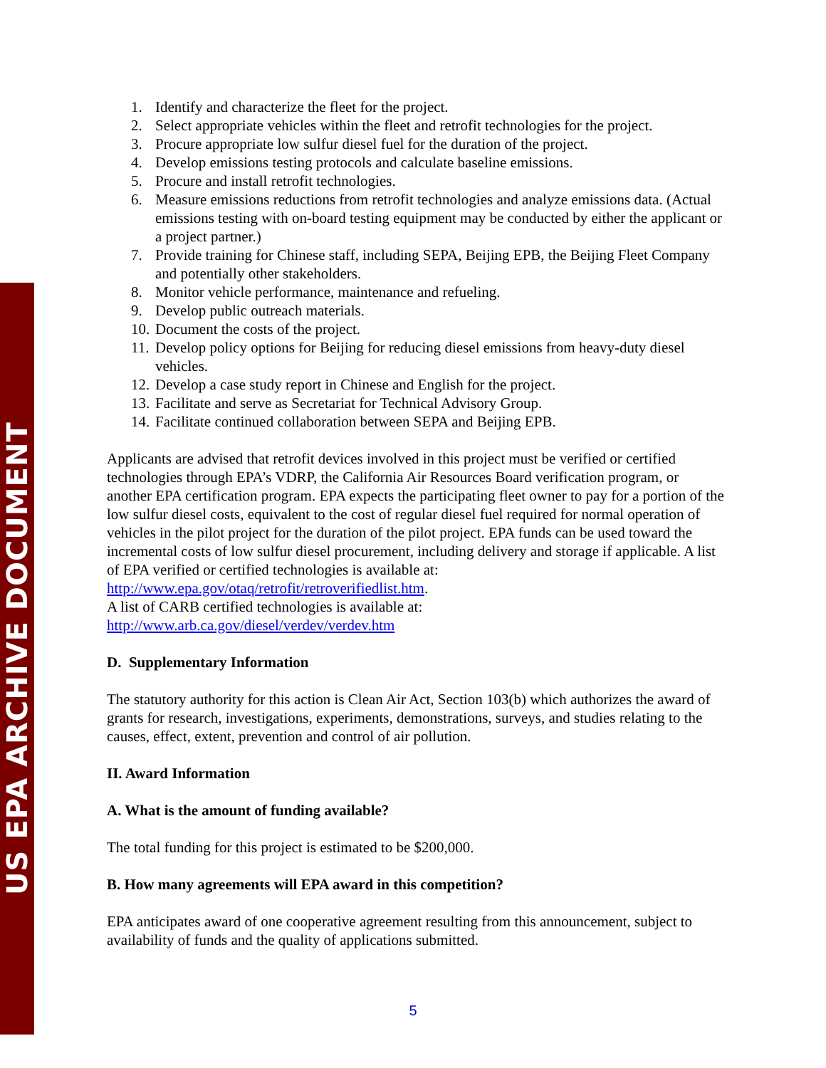US EPA ARCHIVE DOCUMENT
1. Identify and characterize the fleet for the project.
2. Select appropriate vehicles within the fleet and retrofit technologies for the project.
3. Procure appropriate low sulfur diesel fuel for the duration of the project.
4. Develop emissions testing protocols and calculate baseline emissions.
5. Procure and install retrofit technologies.
6. Measure emissions reductions from retrofit technologies and analyze emissions data. (Actual emissions testing with on-board testing equipment may be conducted by either the applicant or a project partner.)
7. Provide training for Chinese staff, including SEPA, Beijing EPB, the Beijing Fleet Company and potentially other stakeholders.
8. Monitor vehicle performance, maintenance and refueling.
9. Develop public outreach materials.
10. Document the costs of the project.
11. Develop policy options for Beijing for reducing diesel emissions from heavy-duty diesel vehicles.
12. Develop a case study report in Chinese and English for the project.
13. Facilitate and serve as Secretariat for Technical Advisory Group.
14. Facilitate continued collaboration between SEPA and Beijing EPB.
Applicants are advised that retrofit devices involved in this project must be verified or certified technologies through EPA’s VDRP, the California Air Resources Board verification program, or another EPA certification program. EPA expects the participating fleet owner to pay for a portion of the low sulfur diesel costs, equivalent to the cost of regular diesel fuel required for normal operation of vehicles in the pilot project for the duration of the pilot project. EPA funds can be used toward the incremental costs of low sulfur diesel procurement, including delivery and storage if applicable. A list of EPA verified or certified technologies is available at: http://www.epa.gov/otaq/retrofit/retroverifiedlist.htm.
A list of CARB certified technologies is available at:
http://www.arb.ca.gov/diesel/verdev/verdev.htm
D. Supplementary Information
The statutory authority for this action is Clean Air Act, Section 103(b) which authorizes the award of grants for research, investigations, experiments, demonstrations, surveys, and studies relating to the causes, effect, extent, prevention and control of air pollution.
II. Award Information
A. What is the amount of funding available?
The total funding for this project is estimated to be $200,000.
B. How many agreements will EPA award in this competition?
EPA anticipates award of one cooperative agreement resulting from this announcement, subject to availability of funds and the quality of applications submitted.
5